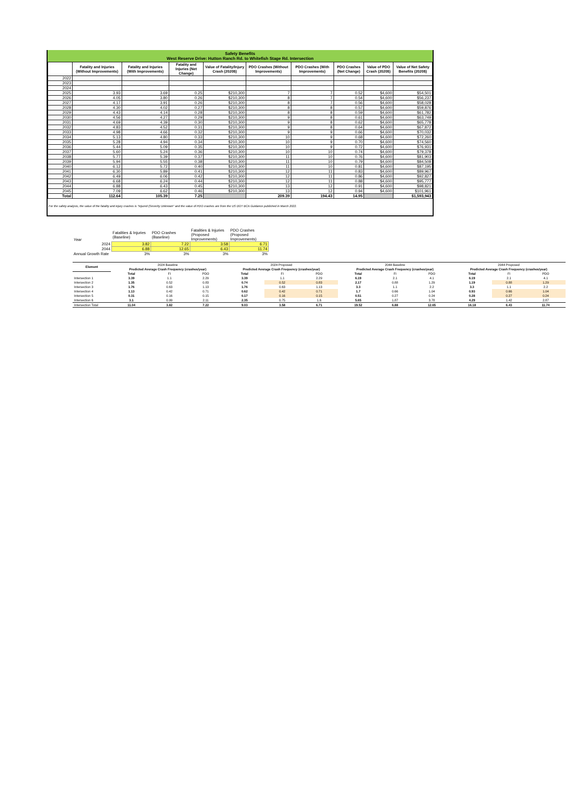Safety Benefits
West Reserve Drive: Hutton Ranch Rd. to Whitefish Stage Rd. Intersection
| | Fatality and Injuries (Without Improvements) | Fatality and Injuries (With Improvements) | Fatality and Injuries (Net Change) | Value of Fatality/Injury Crash (2020$) | PDO Crashes (Without Improvements) | PDO Crashes (With Improvements) | PDO Crashes (Net Change) | Value of PDO Crash (2020$) | Value of Net Safety Benefits (2020$) |
| --- | --- | --- | --- | --- | --- | --- | --- | --- | --- |
| 2022 | | | | | | | | | |
| 2023 | | | | | | | | | |
| 2024 | | | | | | | | | |
| 2025 | 3.93 | 3.69 | 0.25 | $210,300 | 7 | 7 | 0.52 | $4,600 | $54,501 |
| 2026 | 4.05 | 3.80 | 0.26 | $210,300 | 8 | 7 | 0.54 | $4,600 | $56,237 |
| 2027 | 4.17 | 3.91 | 0.26 | $210,300 | 8 | 7 | 0.56 | $4,600 | $58,028 |
| 2028 | 4.30 | 4.02 | 0.27 | $210,300 | 8 | 8 | 0.57 | $4,600 | $59,876 |
| 2029 | 4.43 | 4.14 | 0.28 | $210,300 | 8 | 8 | 0.59 | $4,600 | $61,782 |
| 2030 | 4.56 | 4.27 | 0.29 | $210,300 | 9 | 8 | 0.61 | $4,600 | $63,749 |
| 2031 | 4.69 | 4.39 | 0.30 | $210,300 | 9 | 8 | 0.62 | $4,600 | $65,778 |
| 2032 | 4.83 | 4.52 | 0.31 | $210,300 | 9 | 8 | 0.64 | $4,600 | $67,872 |
| 2033 | 4.98 | 4.66 | 0.32 | $210,300 | 9 | 9 | 0.66 | $4,600 | $70,032 |
| 2034 | 5.13 | 4.80 | 0.33 | $210,300 | 10 | 9 | 0.68 | $4,600 | $72,260 |
| 2035 | 5.28 | 4.94 | 0.34 | $210,300 | 10 | 9 | 0.70 | $4,600 | $74,560 |
| 2036 | 5.44 | 5.09 | 0.35 | $210,300 | 10 | 9 | 0.72 | $4,600 | $76,931 |
| 2037 | 5.60 | 5.24 | 0.36 | $210,300 | 10 | 10 | 0.74 | $4,600 | $79,378 |
| 2038 | 5.77 | 5.39 | 0.37 | $210,300 | 11 | 10 | 0.76 | $4,600 | $81,903 |
| 2039 | 5.94 | 5.55 | 0.38 | $210,300 | 11 | 10 | 0.79 | $4,600 | $84,508 |
| 2040 | 6.12 | 5.72 | 0.40 | $210,300 | 11 | 10 | 0.81 | $4,600 | $87,195 |
| 2041 | 6.30 | 5.89 | 0.41 | $210,300 | 12 | 11 | 0.83 | $4,600 | $89,967 |
| 2042 | 6.49 | 6.06 | 0.42 | $210,300 | 12 | 11 | 0.86 | $4,600 | $92,827 |
| 2043 | 6.68 | 6.24 | 0.44 | $210,300 | 12 | 11 | 0.88 | $4,600 | $95,777 |
| 2044 | 6.88 | 6.43 | 0.45 | $210,300 | 13 | 12 | 0.91 | $4,600 | $98,821 |
| 2045 | 7.09 | 6.62 | 0.46 | $210,300 | 13 | 12 | 0.94 | $4,600 | $101,961 |
| Total | 112.64 | 105.39 | 7.25 | | 209.39 | 194.43 | 14.95 | | $1,593,943 |
For the safety analysis, the value of the fatality and injury crashes is "Injured (Severity Unknown" and the value of PDO crashes are from the US DOT BCA Guidance published in March 2022.
| Year | Fatalities & Injuries (Baseline) | PDO Crashes (Baseline) | Fatalities & Injuries (Proposed Improvements) | PDO Crashes (Proposed Improvements) |
| 2024 | 3.82 | 7.22 | 3.58 | 6.71 |
| 2044 | 6.88 | 12.65 | 6.43 | 11.74 |
| Annual Growth Rate | 3% | 3% | 3% | 3% |
| Element | 2024 Baseline | | | 2024 Proposed | | | 2044 Baseline | | | 2044 Proposed | | |
| | Predicted Average Crash Frequency (crashes/year) | | | Predicted Average Crash Frequency (crashes/year) | | | Predicted Average Crash Frequency (crashes/year) | | | Predicted Average Crash Frequency (crashes/year) | | |
| | Total | FI | PDO | Total | FI | PDO | Total | FI | PDO | Total | FI | PDO |
| Intersection 1 | 3.39 | 1.1 | 2.29 | 3.39 | 1.1 | 2.29 | 6.19 | 2.1 | 4.1 | 6.19 | 2.1 | 4.1 |
| Intersection 2 | 1.35 | 0.52 | 0.83 | 0.74 | 0.52 | 0.83 | 2.17 | 0.88 | 1.29 | 1.19 | 0.88 | 1.29 |
| Intersection 3 | 1.76 | 0.63 | 1.13 | 1.76 | 0.63 | 1.13 | 3.3 | 1.1 | 2.2 | 3.3 | 1.1 | 2.2 |
| Intersection 4 | 1.13 | 0.42 | 0.71 | 0.62 | 0.42 | 0.71 | 1.7 | 0.66 | 1.04 | 0.93 | 0.66 | 1.04 |
| Intersection 5 | 0.31 | 0.16 | 0.15 | 0.17 | 0.16 | 0.15 | 0.51 | 0.27 | 0.24 | 0.28 | 0.27 | 0.24 |
| Intersection 6 | 3.1 | 0.99 | 2.11 | 2.35 | 0.75 | 1.6 | 5.65 | 1.87 | 3.78 | 4.29 | 1.42 | 2.87 |
| Intersection Total | 11.04 | 3.82 | 7.22 | 9.03 | 3.58 | 6.71 | 19.52 | 6.88 | 12.65 | 16.18 | 6.43 | 11.74 |